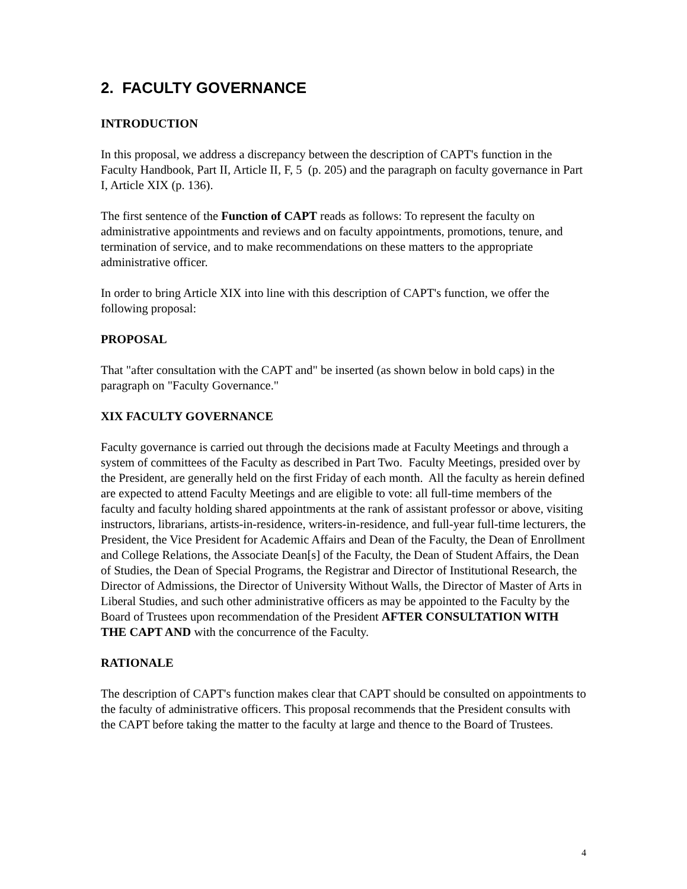2. FACULTY GOVERNANCE
INTRODUCTION
In this proposal, we address a discrepancy between the description of CAPT's function in the Faculty Handbook, Part II, Article II, F, 5 (p. 205) and the paragraph on faculty governance in Part I, Article XIX (p. 136).
The first sentence of the Function of CAPT reads as follows: To represent the faculty on administrative appointments and reviews and on faculty appointments, promotions, tenure, and termination of service, and to make recommendations on these matters to the appropriate administrative officer.
In order to bring Article XIX into line with this description of CAPT's function, we offer the following proposal:
PROPOSAL
That "after consultation with the CAPT and" be inserted (as shown below in bold caps) in the paragraph on "Faculty Governance."
XIX FACULTY GOVERNANCE
Faculty governance is carried out through the decisions made at Faculty Meetings and through a system of committees of the Faculty as described in Part Two. Faculty Meetings, presided over by the President, are generally held on the first Friday of each month. All the faculty as herein defined are expected to attend Faculty Meetings and are eligible to vote: all full-time members of the faculty and faculty holding shared appointments at the rank of assistant professor or above, visiting instructors, librarians, artists-in-residence, writers-in-residence, and full-year full-time lecturers, the President, the Vice President for Academic Affairs and Dean of the Faculty, the Dean of Enrollment and College Relations, the Associate Dean[s] of the Faculty, the Dean of Student Affairs, the Dean of Studies, the Dean of Special Programs, the Registrar and Director of Institutional Research, the Director of Admissions, the Director of University Without Walls, the Director of Master of Arts in Liberal Studies, and such other administrative officers as may be appointed to the Faculty by the Board of Trustees upon recommendation of the President AFTER CONSULTATION WITH THE CAPT AND with the concurrence of the Faculty.
RATIONALE
The description of CAPT's function makes clear that CAPT should be consulted on appointments to the faculty of administrative officers. This proposal recommends that the President consults with the CAPT before taking the matter to the faculty at large and thence to the Board of Trustees.
4